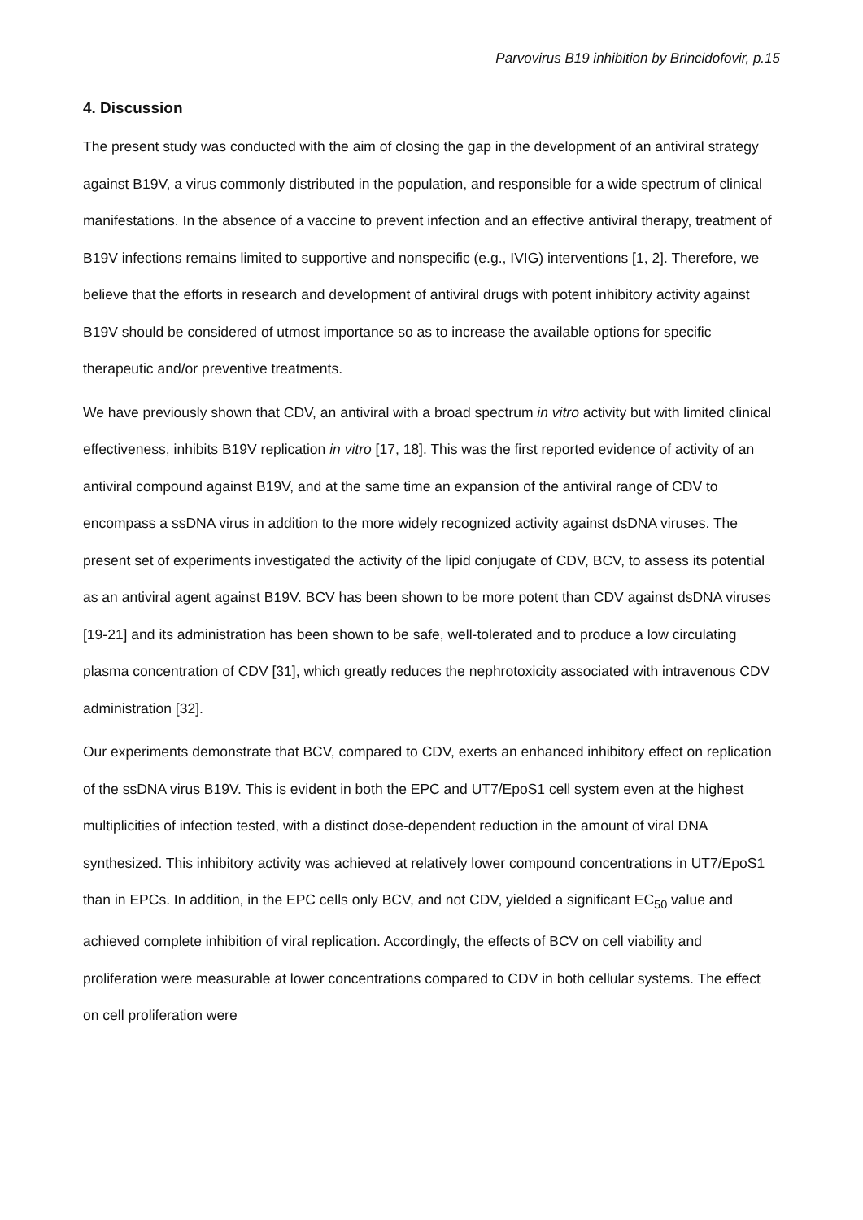Parvovirus B19 inhibition by Brincidofovir, p.15
4. Discussion
The present study was conducted with the aim of closing the gap in the development of an antiviral strategy against B19V, a virus commonly distributed in the population, and responsible for a wide spectrum of clinical manifestations. In the absence of a vaccine to prevent infection and an effective antiviral therapy, treatment of B19V infections remains limited to supportive and nonspecific (e.g., IVIG) interventions [1, 2]. Therefore, we believe that the efforts in research and development of antiviral drugs with potent inhibitory activity against B19V should be considered of utmost importance so as to increase the available options for specific therapeutic and/or preventive treatments.
We have previously shown that CDV, an antiviral with a broad spectrum in vitro activity but with limited clinical effectiveness, inhibits B19V replication in vitro [17, 18]. This was the first reported evidence of activity of an antiviral compound against B19V, and at the same time an expansion of the antiviral range of CDV to encompass a ssDNA virus in addition to the more widely recognized activity against dsDNA viruses. The present set of experiments investigated the activity of the lipid conjugate of CDV, BCV, to assess its potential as an antiviral agent against B19V. BCV has been shown to be more potent than CDV against dsDNA viruses [19-21] and its administration has been shown to be safe, well-tolerated and to produce a low circulating plasma concentration of CDV [31], which greatly reduces the nephrotoxicity associated with intravenous CDV administration [32].
Our experiments demonstrate that BCV, compared to CDV, exerts an enhanced inhibitory effect on replication of the ssDNA virus B19V. This is evident in both the EPC and UT7/EpoS1 cell system even at the highest multiplicities of infection tested, with a distinct dose-dependent reduction in the amount of viral DNA synthesized. This inhibitory activity was achieved at relatively lower compound concentrations in UT7/EpoS1 than in EPCs. In addition, in the EPC cells only BCV, and not CDV, yielded a significant EC<sub>50</sub> value and achieved complete inhibition of viral replication. Accordingly, the effects of BCV on cell viability and proliferation were measurable at lower concentrations compared to CDV in both cellular systems. The effect on cell proliferation were